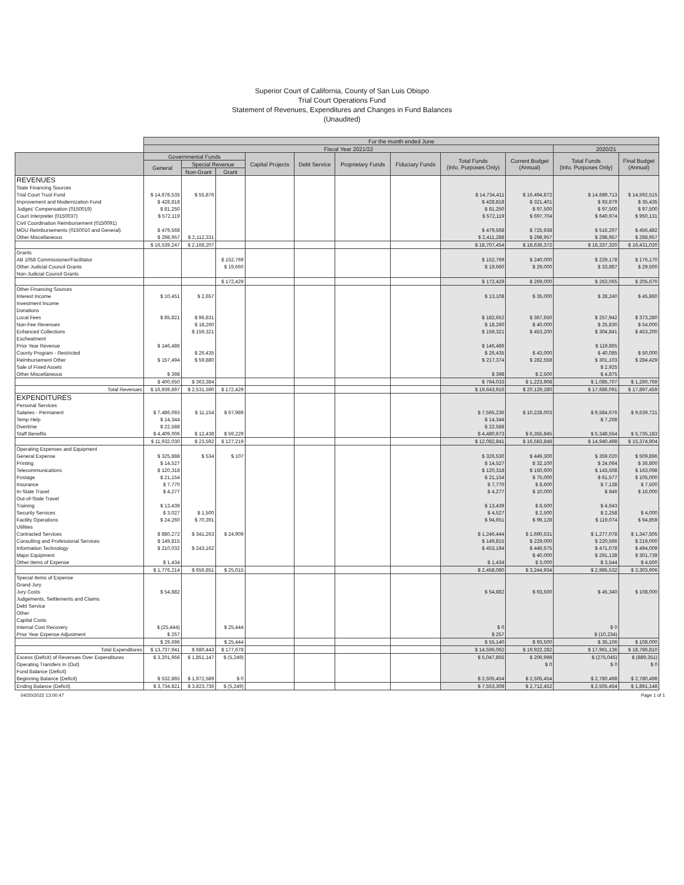Superior Court of California, County of San Luis Obispo
Trial Court Operations Fund
Statement of Revenues, Expenditures and Changes in Fund Balances
(Unaudited)
| | For the month ended June | | | | | | | | | | |
| | Fiscal Year 2021/22 | | | | | | | | | 2020/21 | |
| | Governmental Funds | | | Capital Projects | Debt Service | Proprietary Funds | Fiduciary Funds | Total Funds (Info. Purposes Only) | Current Budget (Annual) | Total Funds (Info. Purposes Only) | Final Budget (Annual) |
| | General | Special Revenue | | | | | | | | | |
| | | Non-Grant | Grant | | | | | | | | |
| REVENUES | | | | | | | | | | | |
| State Financing Sources | | | | | | | | | | | |
| Trial Court Trust Fund | $ 14,678,535 | $ 55,876 | | | | | | $ 14,734,411 | $ 16,494,872 | $ 14,689,713 | $ 14,592,515 |
| Improvement and Modernization Fund | $ 428,818 | | | | | | | $ 428,818 | $ 321,401 | $ 93,879 | $ 35,435 |
| Judges' Compensation (0150019) | $ 81,250 | | | | | | | $ 81,250 | $ 97,500 | $ 97,500 | $ 97,500 |
| Court Interpreter (0150037) | $ 572,119 | | | | | | | $ 572,119 | $ 697,704 | $ 640,974 | $ 950,131 |
| Civil Coordination Reimbursement (0150091) | | | | | | | | | | | |
| MOU Reimbursements (0150010 and General) | $ 479,568 | | | | | | | $ 479,568 | $ 725,938 | $ 516,297 | $ 456,482 |
| Other Miscellaneous | $ 298,957 | $ 2,112,331 | | | | | | $ 2,411,288 | $ 298,957 | $ 298,957 | $ 298,957 |
| | $ 16,539,247 | $ 2,168,207 | | | | | | $ 18,707,454 | $ 18,636,372 | $ 16,337,320 | $ 16,431,020 |
| Grants | | | | | | | | | | | |
| AB 1058 Commissioner/Facilitator | | | $ 152,769 | | | | | $ 152,769 | $ 240,000 | $ 229,178 | $ 176,170 |
| Other Judicial Council Grants | | | $ 19,660 | | | | | $ 19,660 | $ 29,000 | $ 33,887 | $ 29,500 |
| Non-Judicial Council Grants | | | | | | | | | | | |
| | | | $ 172,429 | | | | | $ 172,429 | $ 269,000 | $ 263,065 | $ 205,670 |
| Other Financing Sources | | | | | | | | | | | |
| Interest Income | $ 10,451 | $ 2,657 | | | | | | $ 13,108 | $ 35,000 | $ 28,240 | $ 45,860 |
| Investment Income | | | | | | | | | | | |
| Donations | | | | | | | | | | | |
| Local Fees | $ 85,821 | $ 96,831 | | | | | | $ 182,652 | $ 367,650 | $ 257,942 | $ 373,280 |
| Non-Fee Revenues | | $ 18,260 | | | | | | $ 18,260 | $ 40,000 | $ 25,830 | $ 54,000 |
| Enhanced Collections | | $ 159,321 | | | | | | $ 159,321 | $ 453,200 | $ 304,841 | $ 453,200 |
| Escheatment | | | | | | | | | | | |
| Prior Year Revenue | $ 146,486 | | | | | | | $ 146,486 | | $ 119,865 | |
| County Program - Restricted | | $ 26,435 | | | | | | $ 26,435 | $ 43,000 | $ 40,085 | $ 50,000 |
| Reimbursement Other | $ 157,494 | $ 59,880 | | | | | | $ 217,374 | $ 282,558 | $ 301,103 | $ 284,429 |
| Sale of Fixed Assets | | | | | | | | | | $ 2,925 | |
| Other Miscellaneous | $ 398 | | | | | | | $ 398 | $ 2,500 | $ 4,875 | |
| | $ 400,650 | $ 363,384 | | | | | | $ 764,033 | $ 1,223,908 | $ 1,085,707 | $ 1,260,769 |
| Total Revenues | $ 16,939,897 | $ 2,531,590 | $ 172,429 | | | | | $ 19,643,916 | $ 20,129,280 | $ 17,686,091 | $ 17,897,459 |
| EXPENDITURES | | | | | | | | | | | |
| Personal Services | | | | | | | | | | | |
| Salaries - Permanent | $ 7,486,093 | $ 11,154 | $ 67,989 | | | | | $ 7,565,236 | $ 10,228,003 | $ 9,584,676 | $ 9,639,721 |
| Temp Help | $ 14,344 | | | | | | | $ 14,344 | | $ 7,268 | |
| Overtime | $ 22,588 | | | | | | | $ 22,588 | | | |
| Staff Benefits | $ 4,409,006 | $ 12,438 | $ 59,229 | | | | | $ 4,480,673 | $ 6,355,845 | $ 5,348,554 | $ 5,735,183 |
| | $ 11,932,030 | $ 23,592 | $ 127,219 | | | | | $ 12,082,841 | $ 16,583,848 | $ 14,940,498 | $ 15,374,904 |
| Operating Expenses and Equipment | | | | | | | | | | | |
| General Expense | $ 325,888 | $ 534 | $ 107 | | | | | $ 326,530 | $ 449,300 | $ 359,020 | $ 509,896 |
| Printing | $ 14,527 | | | | | | | $ 14,527 | $ 32,100 | $ 24,064 | $ 36,800 |
| Telecommunications | $ 120,318 | | | | | | | $ 120,318 | $ 150,600 | $ 143,508 | $ 163,098 |
| Postage | $ 21,154 | | | | | | | $ 21,154 | $ 75,000 | $ 61,577 | $ 105,000 |
| Insurance | $ 7,770 | | | | | | | $ 7,770 | $ 8,600 | $ 7,138 | $ 7,500 |
| In-State Travel | $ 4,277 | | | | | | | $ 4,277 | $ 10,000 | $ 846 | $ 16,000 |
| Out-of-State Travel | | | | | | | | | | | |
| Training | $ 13,439 | | | | | | | $ 13,439 | $ 8,500 | $ 4,643 | |
| Security Services | $ 3,027 | $ 1,500 | | | | | | $ 4,527 | $ 2,500 | $ 2,258 | $ 4,000 |
| Facility Operations | $ 24,260 | $ 70,391 | | | | | | $ 94,651 | $ 99,128 | $ 119,074 | $ 94,859 |
| Utilities | | | | | | | | | | | |
| Contracted Services | $ 880,272 | $ 341,263 | $ 24,909 | | | | | $ 1,246,444 | $ 1,690,531 | $ 1,277,078 | $ 1,347,505 |
| Consulting and Professional Services | $ 149,815 | | | | | | | $ 149,815 | $ 229,000 | $ 220,566 | $ 219,000 |
| Information Technology | $ 210,032 | $ 243,162 | | | | | | $ 453,194 | $ 446,675 | $ 471,078 | $ 494,009 |
| Major Equipment | | | | | | | | | $ 40,000 | $ 291,138 | $ 301,739 |
| Other Items of Expense | $ 1,434 | | | | | | | $ 1,434 | $ 3,000 | $ 3,544 | $ 4,500 |
| | $ 1,776,214 | $ 656,851 | $ 25,015 | | | | | $ 2,458,080 | $ 3,244,934 | $ 2,985,532 | $ 3,303,906 |
| Special Items of Expense | | | | | | | | | | | |
| Grand Jury | | | | | | | | | | | |
| Jury Costs | $ 54,882 | | | | | | | $ 54,882 | $ 93,500 | $ 45,340 | $ 108,000 |
| Judgements, Settlements and Claims | | | | | | | | | | | |
| Debt Service | | | | | | | | | | | |
| Other | | | | | | | | | | | |
| Capital Costs | | | | | | | | | | | |
| Internal Cost Recovery | $ (25,444) | | $ 25,444 | | | | | $ 0 | | $ 0 | |
| Prior Year Expense Adjustment | $ 257 | | | | | | | $ 257 | | $ (10,234) | |
| | $ 29,696 | | $ 25,444 | | | | | $ 55,140 | $ 93,500 | $ 35,106 | $ 108,000 |
| Total Expenditures | $ 13,737,941 | $ 680,443 | $ 177,678 | | | | | $ 14,596,062 | $ 19,922,282 | $ 17,961,136 | $ 18,786,810 |
| Excess (Deficit) of Revenues Over Expenditures | $ 3,201,956 | $ 1,851,147 | $ (5,249) | | | | | $ 5,047,855 | $ 206,998 | $ (275,045) | $ (889,351) |
| Operating Transfers In (Out) | | | | | | | | | $ 0 | $ 0 | $ 0 |
| Fund Balance (Deficit) | | | | | | | | | | | |
| Beginning Balance (Deficit) | $ 532,865 | $ 1,972,589 | $ 0 | | | | | $ 2,505,454 | $ 2,505,454 | $ 2,780,498 | $ 2,780,498 |
| Ending Balance (Deficit) | $ 3,734,821 | $ 3,823,736 | $ (5,249) | | | | | $ 7,553,308 | $ 2,712,452 | $ 2,505,454 | $ 1,891,148 |
04/20/2022 13:00:47 Page 1 of 1